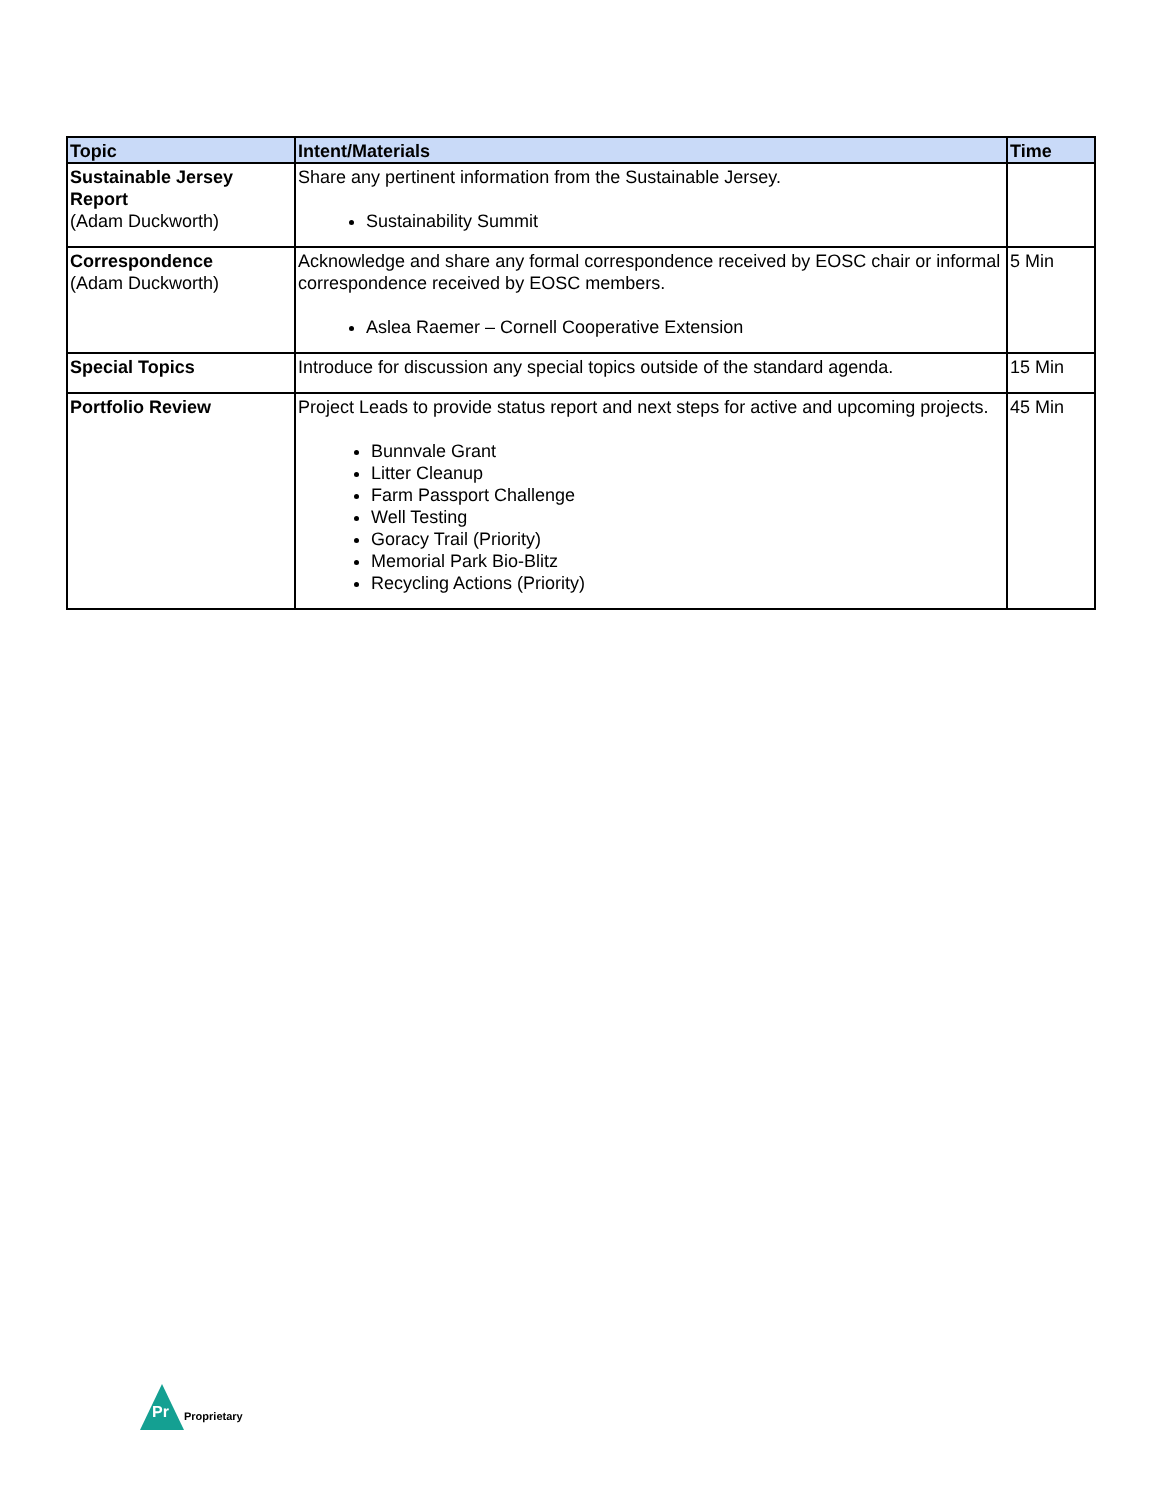| Topic | Intent/Materials | Time |
| --- | --- | --- |
| Sustainable Jersey Report (Adam Duckworth) | Share any pertinent information from the Sustainable Jersey. Sustainability Summit | |
| Correspondence (Adam Duckworth) | Acknowledge and share any formal correspondence received by EOSC chair or informal correspondence received by EOSC members. Aslea Raemer – Cornell Cooperative Extension | 5 Min |
| Special Topics | Introduce for discussion any special topics outside of the standard agenda. | 15 Min |
| Portfolio Review | Project Leads to provide status report and next steps for active and upcoming projects. Bunnvale Grant Litter Cleanup Farm Passport Challenge Well Testing Goracy Trail (Priority) Memorial Park Bio-Blitz Recycling Actions (Priority) | 45 Min |
Pr
Proprietary